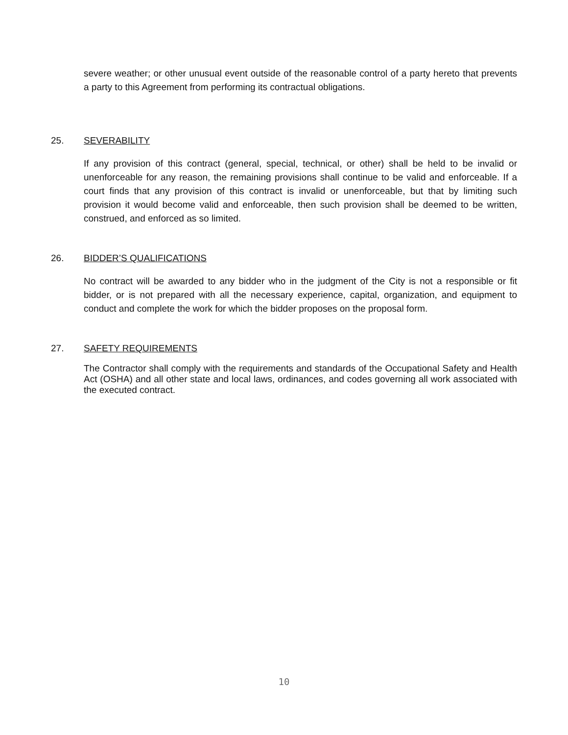severe weather; or other unusual event outside of the reasonable control of a party hereto that prevents a party to this Agreement from performing its contractual obligations.
25. SEVERABILITY
If any provision of this contract (general, special, technical, or other) shall be held to be invalid or unenforceable for any reason, the remaining provisions shall continue to be valid and enforceable. If a court finds that any provision of this contract is invalid or unenforceable, but that by limiting such provision it would become valid and enforceable, then such provision shall be deemed to be written, construed, and enforced as so limited.
26. BIDDER’S QUALIFICATIONS
No contract will be awarded to any bidder who in the judgment of the City is not a responsible or fit bidder, or is not prepared with all the necessary experience, capital, organization, and equipment to conduct and complete the work for which the bidder proposes on the proposal form.
27. SAFETY REQUIREMENTS
The Contractor shall comply with the requirements and standards of the Occupational Safety and Health Act (OSHA) and all other state and local laws, ordinances, and codes governing all work associated with the executed contract.
10